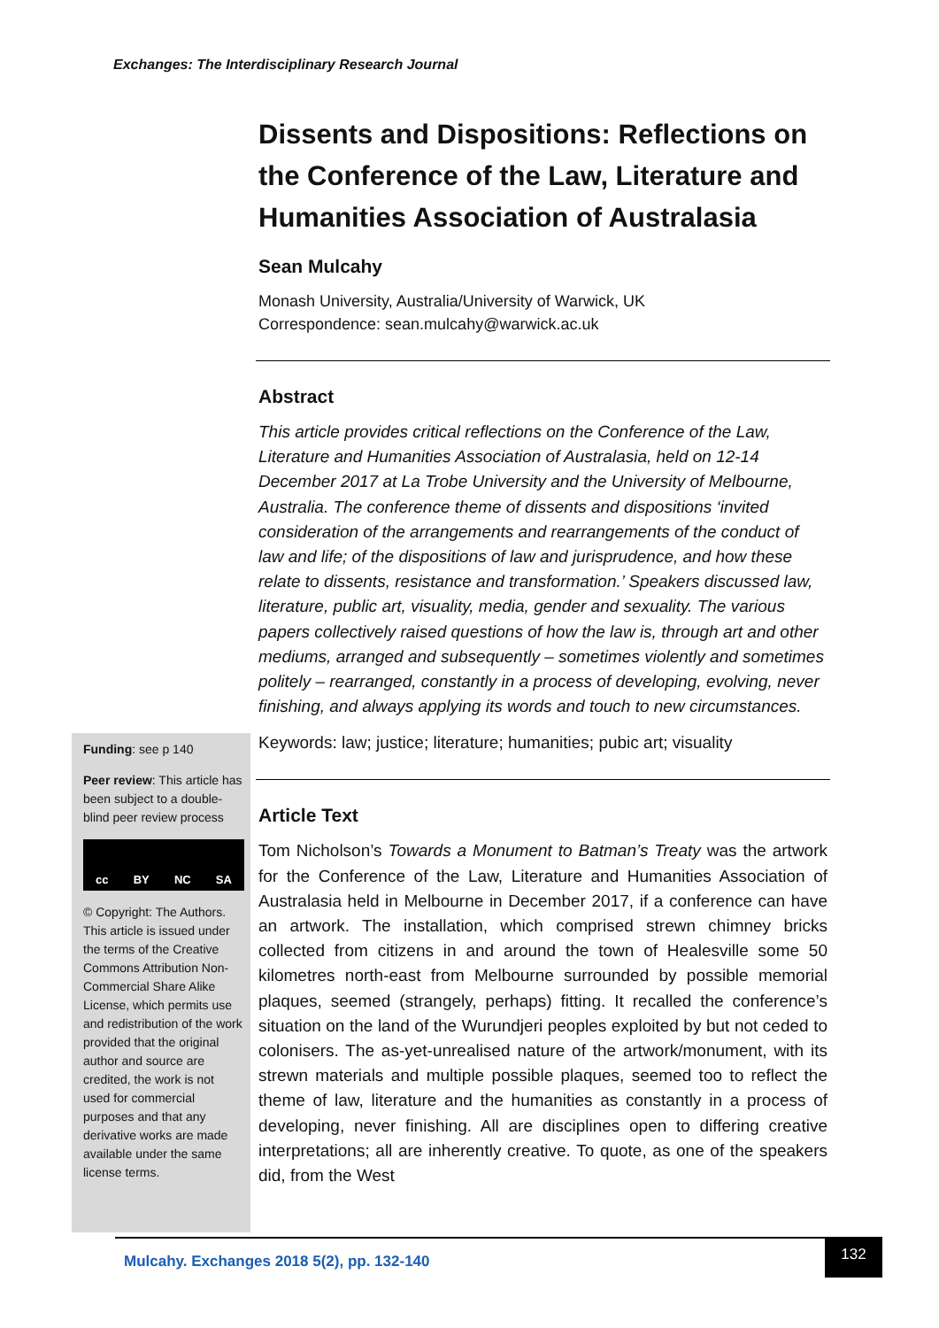Exchanges: The Interdisciplinary Research Journal
Dissents and Dispositions: Reflections on the Conference of the Law, Literature and Humanities Association of Australasia
Sean Mulcahy
Monash University, Australia/University of Warwick, UK
Correspondence: sean.mulcahy@warwick.ac.uk
Abstract
This article provides critical reflections on the Conference of the Law, Literature and Humanities Association of Australasia, held on 12-14 December 2017 at La Trobe University and the University of Melbourne, Australia. The conference theme of dissents and dispositions ‘invited consideration of the arrangements and rearrangements of the conduct of law and life; of the dispositions of law and jurisprudence, and how these relate to dissents, resistance and transformation.’ Speakers discussed law, literature, public art, visuality, media, gender and sexuality. The various papers collectively raised questions of how the law is, through art and other mediums, arranged and subsequently – sometimes violently and sometimes politely – rearranged, constantly in a process of developing, evolving, never finishing, and always applying its words and touch to new circumstances.
Keywords: law; justice; literature; humanities; pubic art; visuality
Article Text
Tom Nicholson’s Towards a Monument to Batman’s Treaty was the artwork for the Conference of the Law, Literature and Humanities Association of Australasia held in Melbourne in December 2017, if a conference can have an artwork. The installation, which comprised strewn chimney bricks collected from citizens in and around the town of Healesville some 50 kilometres north-east from Melbourne surrounded by possible memorial plaques, seemed (strangely, perhaps) fitting. It recalled the conference’s situation on the land of the Wurundjeri peoples exploited by but not ceded to colonisers. The as-yet-unrealised nature of the artwork/monument, with its strewn materials and multiple possible plaques, seemed too to reflect the theme of law, literature and the humanities as constantly in a process of developing, never finishing. All are disciplines open to differing creative interpretations; all are inherently creative. To quote, as one of the speakers did, from the West
Funding: see p 140
Peer review: This article has been subject to a double-blind peer review process
cc BY NC SA
© Copyright: The Authors. This article is issued under the terms of the Creative Commons Attribution Non-Commercial Share Alike License, which permits use and redistribution of the work provided that the original author and source are credited, the work is not used for commercial purposes and that any derivative works are made available under the same license terms.
Mulcahy. Exchanges 2018 5(2), pp. 132-140 132